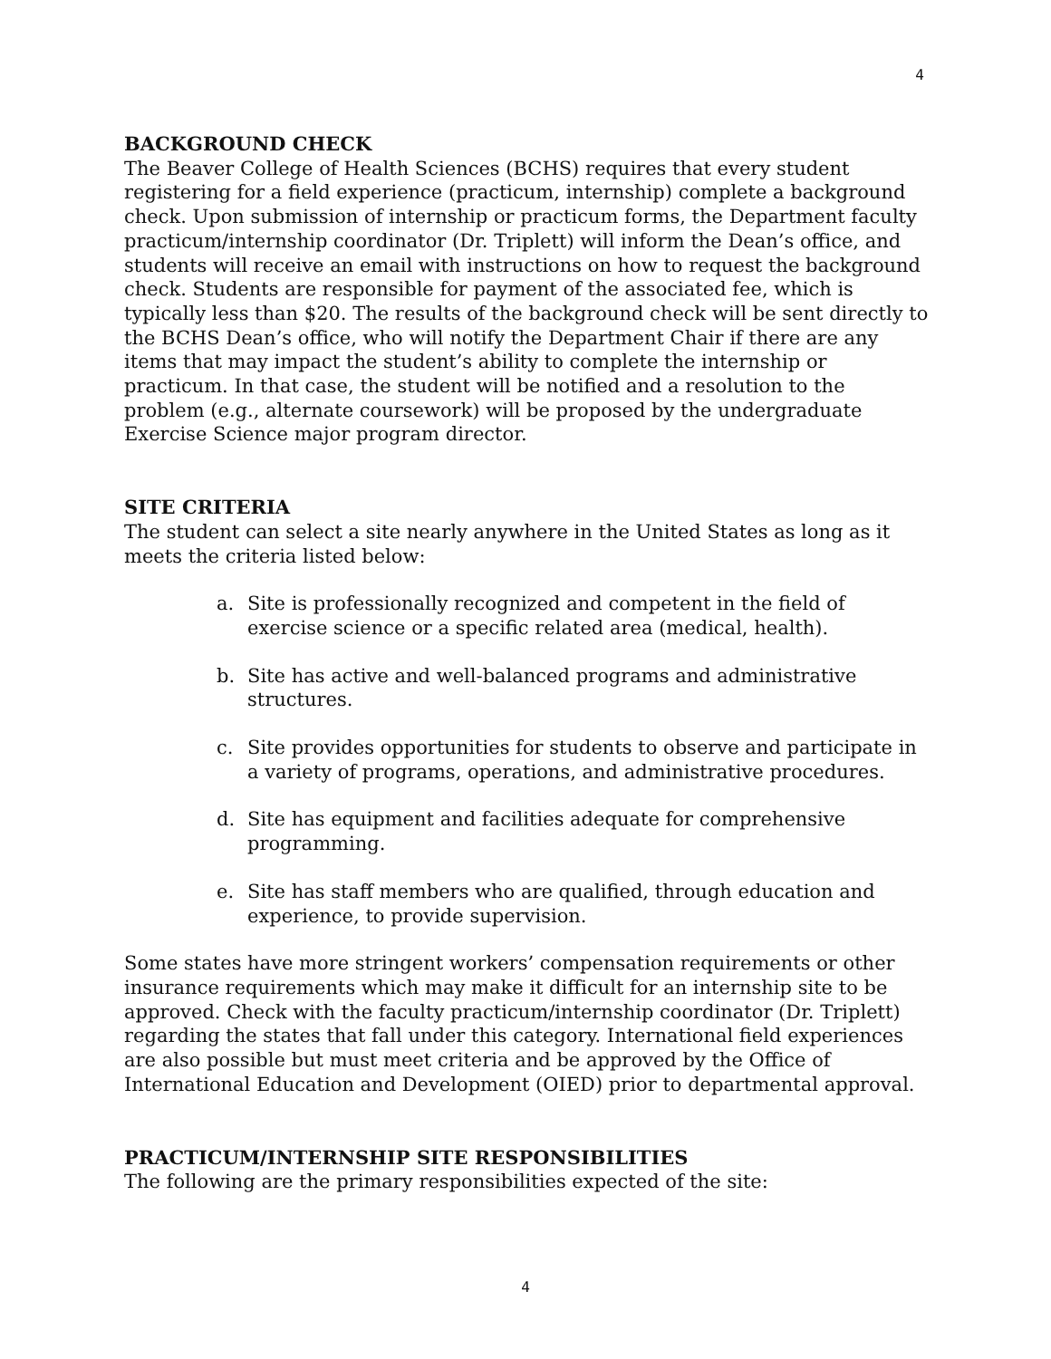4
BACKGROUND CHECK
The Beaver College of Health Sciences (BCHS) requires that every student registering for a field experience (practicum, internship) complete a background check. Upon submission of internship or practicum forms, the Department faculty practicum/internship coordinator (Dr. Triplett) will inform the Dean’s office, and students will receive an email with instructions on how to request the background check. Students are responsible for payment of the associated fee, which is typically less than $20. The results of the background check will be sent directly to the BCHS Dean’s office, who will notify the Department Chair if there are any items that may impact the student’s ability to complete the internship or practicum. In that case, the student will be notified and a resolution to the problem (e.g., alternate coursework) will be proposed by the undergraduate Exercise Science major program director.
SITE CRITERIA
The student can select a site nearly anywhere in the United States as long as it meets the criteria listed below:
a. Site is professionally recognized and competent in the field of exercise science or a specific related area (medical, health).
b. Site has active and well-balanced programs and administrative structures.
c. Site provides opportunities for students to observe and participate in a variety of programs, operations, and administrative procedures.
d. Site has equipment and facilities adequate for comprehensive programming.
e. Site has staff members who are qualified, through education and experience, to provide supervision.
Some states have more stringent workers’ compensation requirements or other insurance requirements which may make it difficult for an internship site to be approved. Check with the faculty practicum/internship coordinator (Dr. Triplett) regarding the states that fall under this category. International field experiences are also possible but must meet criteria and be approved by the Office of International Education and Development (OIED) prior to departmental approval.
PRACTICUM/INTERNSHIP SITE RESPONSIBILITIES
The following are the primary responsibilities expected of the site:
4